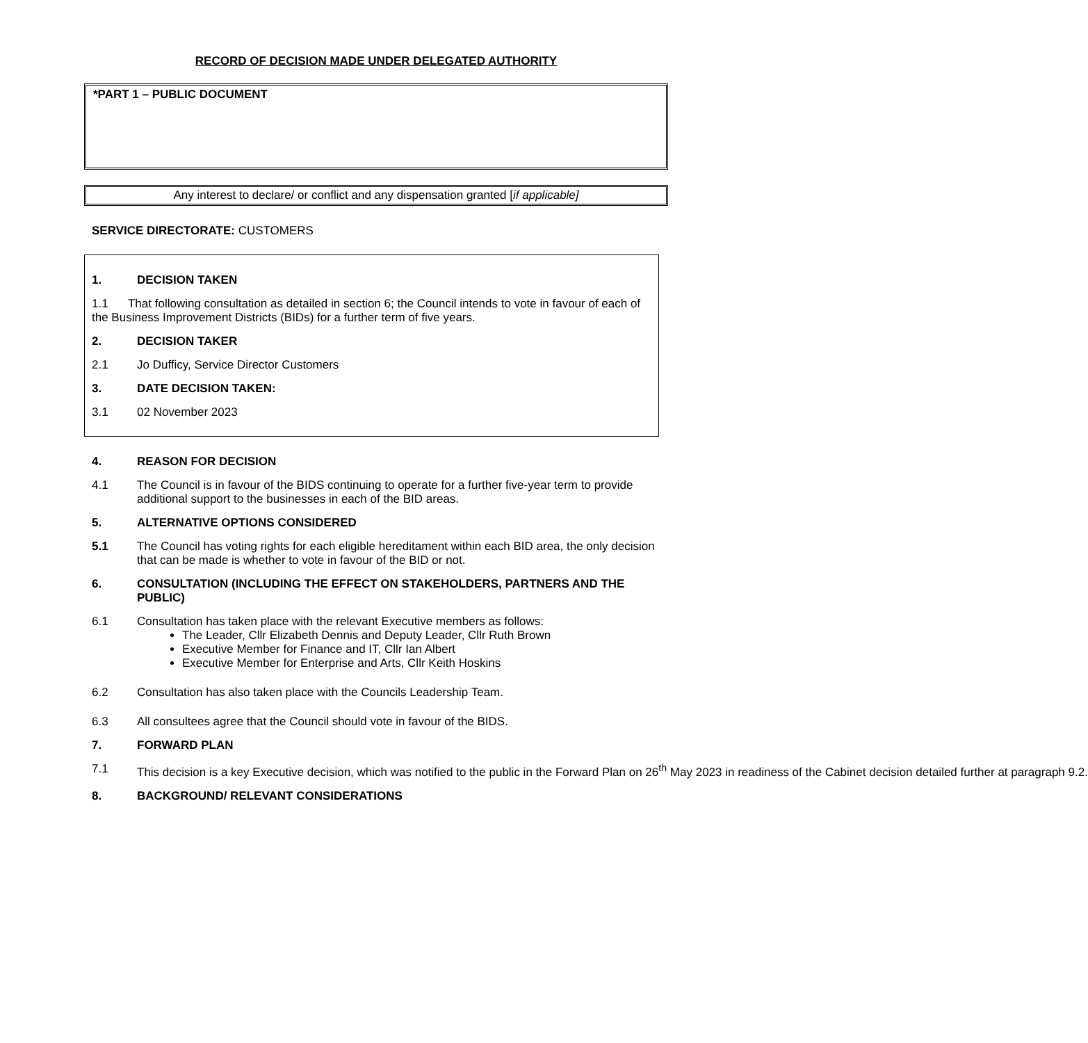RECORD OF DECISION MADE UNDER DELEGATED AUTHORITY
*PART 1 – PUBLIC DOCUMENT
Any interest to declare/ or conflict and any dispensation granted [if applicable]
SERVICE DIRECTORATE: CUSTOMERS
1. DECISION TAKEN
1.1 That following consultation as detailed in section 6; the Council intends to vote in favour of each of the Business Improvement Districts (BIDs) for a further term of five years.
2. DECISION TAKER
2.1 Jo Dufficy, Service Director Customers
3. DATE DECISION TAKEN:
3.1 02 November 2023
4. REASON FOR DECISION
4.1 The Council is in favour of the BIDS continuing to operate for a further five-year term to provide additional support to the businesses in each of the BID areas.
5. ALTERNATIVE OPTIONS CONSIDERED
5.1 The Council has voting rights for each eligible hereditament within each BID area, the only decision that can be made is whether to vote in favour of the BID or not.
6. CONSULTATION (INCLUDING THE EFFECT ON STAKEHOLDERS, PARTNERS AND THE PUBLIC)
6.1 Consultation has taken place with the relevant Executive members as follows:
The Leader, Cllr Elizabeth Dennis and Deputy Leader, Cllr Ruth Brown
Executive Member for Finance and IT, Cllr Ian Albert
Executive Member for Enterprise and Arts, Cllr Keith Hoskins
6.2 Consultation has also taken place with the Councils Leadership Team.
6.3 All consultees agree that the Council should vote in favour of the BIDS.
7. FORWARD PLAN
7.1 This decision is a key Executive decision, which was notified to the public in the Forward Plan on 26<sup>th</sup> May 2023 in readiness of the Cabinet decision detailed further at paragraph 9.2.
8. BACKGROUND/ RELEVANT CONSIDERATIONS